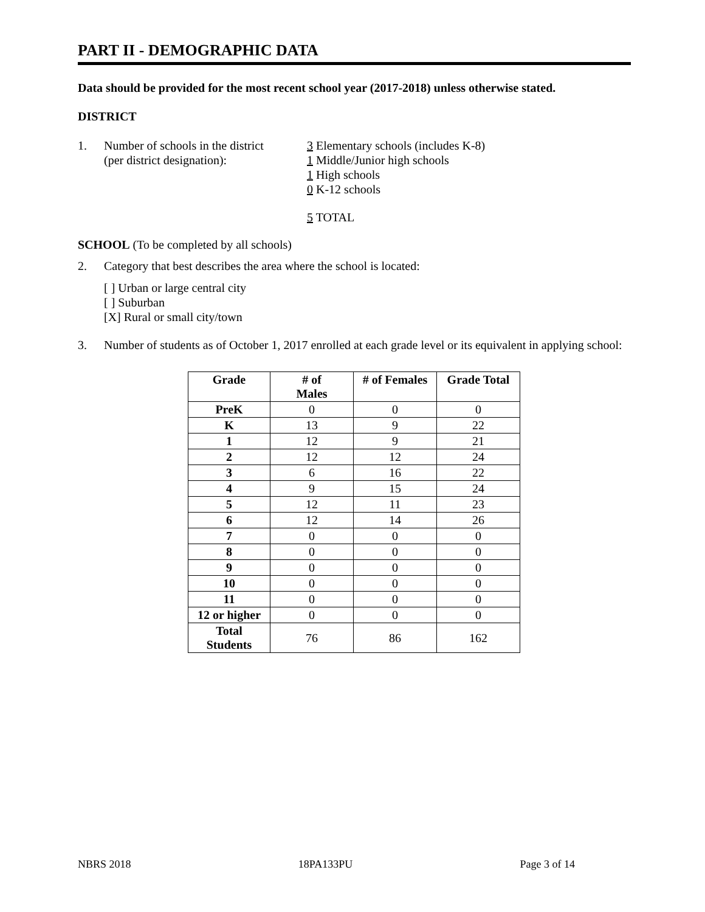PART II - DEMOGRAPHIC DATA
Data should be provided for the most recent school year (2017-2018) unless otherwise stated.
DISTRICT
1. Number of schools in the district
(per district designation):
3 Elementary schools (includes K-8)
1 Middle/Junior high schools
1 High schools
0 K-12 schools
5 TOTAL
SCHOOL (To be completed by all schools)
2. Category that best describes the area where the school is located:
[ ] Urban or large central city
[ ] Suburban
[X] Rural or small city/town
3. Number of students as of October 1, 2017 enrolled at each grade level or its equivalent in applying school:
| Grade | # of Males | # of Females | Grade Total |
| --- | --- | --- | --- |
| PreK | 0 | 0 | 0 |
| K | 13 | 9 | 22 |
| 1 | 12 | 9 | 21 |
| 2 | 12 | 12 | 24 |
| 3 | 6 | 16 | 22 |
| 4 | 9 | 15 | 24 |
| 5 | 12 | 11 | 23 |
| 6 | 12 | 14 | 26 |
| 7 | 0 | 0 | 0 |
| 8 | 0 | 0 | 0 |
| 9 | 0 | 0 | 0 |
| 10 | 0 | 0 | 0 |
| 11 | 0 | 0 | 0 |
| 12 or higher | 0 | 0 | 0 |
| Total Students | 76 | 86 | 162 |
NBRS 2018 18PA133PU Page 3 of 14